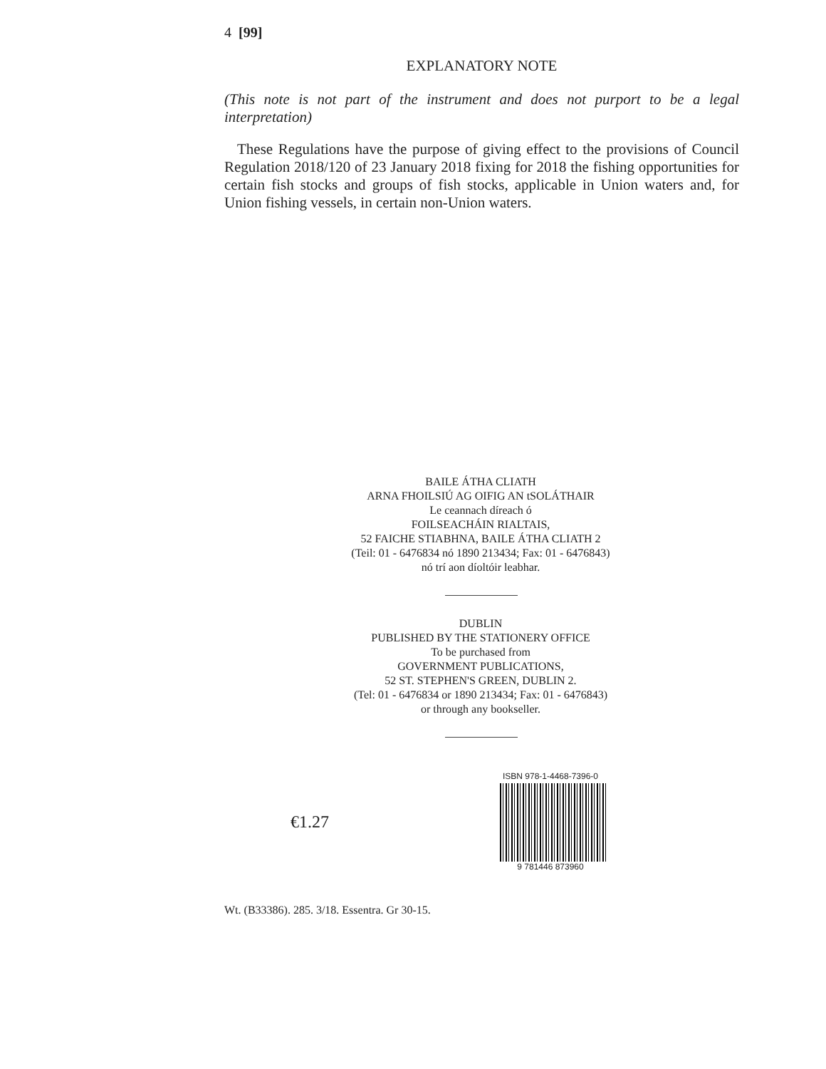4 [99]
EXPLANATORY NOTE
(This note is not part of the instrument and does not purport to be a legal interpretation)
These Regulations have the purpose of giving effect to the provisions of Council Regulation 2018/120 of 23 January 2018 fixing for 2018 the fishing opportunities for certain fish stocks and groups of fish stocks, applicable in Union waters and, for Union fishing vessels, in certain non-Union waters.
BAILE ÁTHA CLIATH
ARNA FHOILSIÚ AG OIFIG AN tSOLÁTHAIR
Le ceannach díreach ó
FOILSEACHÁIN RIALTAIS,
52 FAICHE STIABHNA, BAILE ÁTHA CLIATH 2
(Teil: 01 - 6476834 nó 1890 213434; Fax: 01 - 6476843)
nó trí aon díoltóir leabhar.
DUBLIN
PUBLISHED BY THE STATIONERY OFFICE
To be purchased from
GOVERNMENT PUBLICATIONS,
52 ST. STEPHEN'S GREEN, DUBLIN 2.
(Tel: 01 - 6476834 or 1890 213434; Fax: 01 - 6476843)
or through any bookseller.
€1.27
ISBN 978-1-4468-7396-0
9 781446 873960
Wt. (B33386). 285. 3/18. Essentra. Gr 30-15.